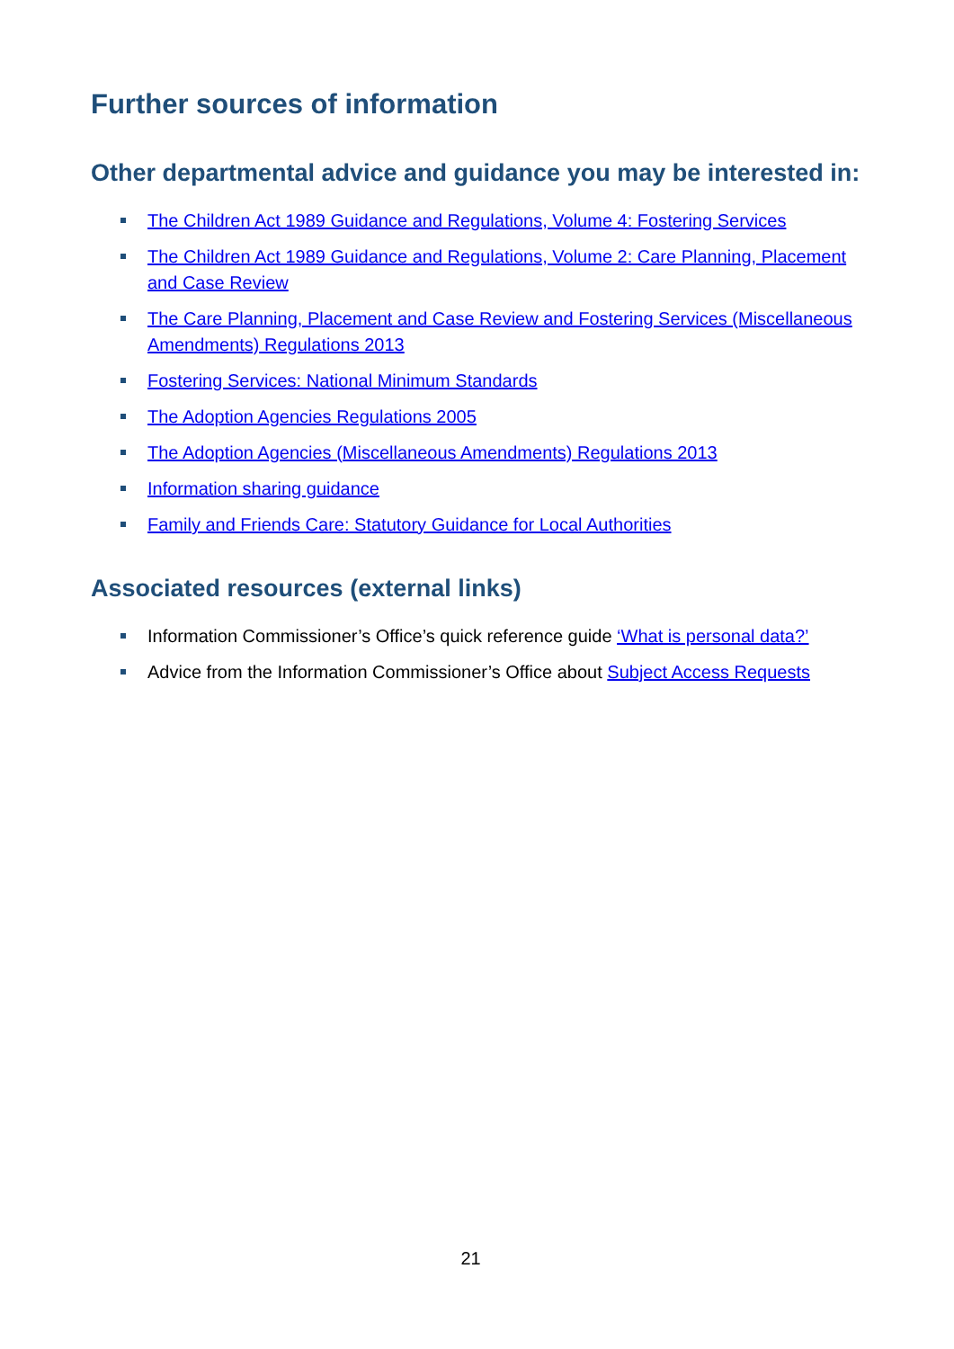Further sources of information
Other departmental advice and guidance you may be interested in:
The Children Act 1989 Guidance and Regulations, Volume 4: Fostering Services
The Children Act 1989 Guidance and Regulations, Volume 2: Care Planning, Placement and Case Review
The Care Planning, Placement and Case Review and Fostering Services (Miscellaneous Amendments) Regulations 2013
Fostering Services: National Minimum Standards
The Adoption Agencies Regulations 2005
The Adoption Agencies (Miscellaneous Amendments) Regulations 2013
Information sharing guidance
Family and Friends Care: Statutory Guidance for Local Authorities
Associated resources (external links)
Information Commissioner’s Office’s quick reference guide ‘What is personal data?’
Advice from the Information Commissioner’s Office about Subject Access Requests
21